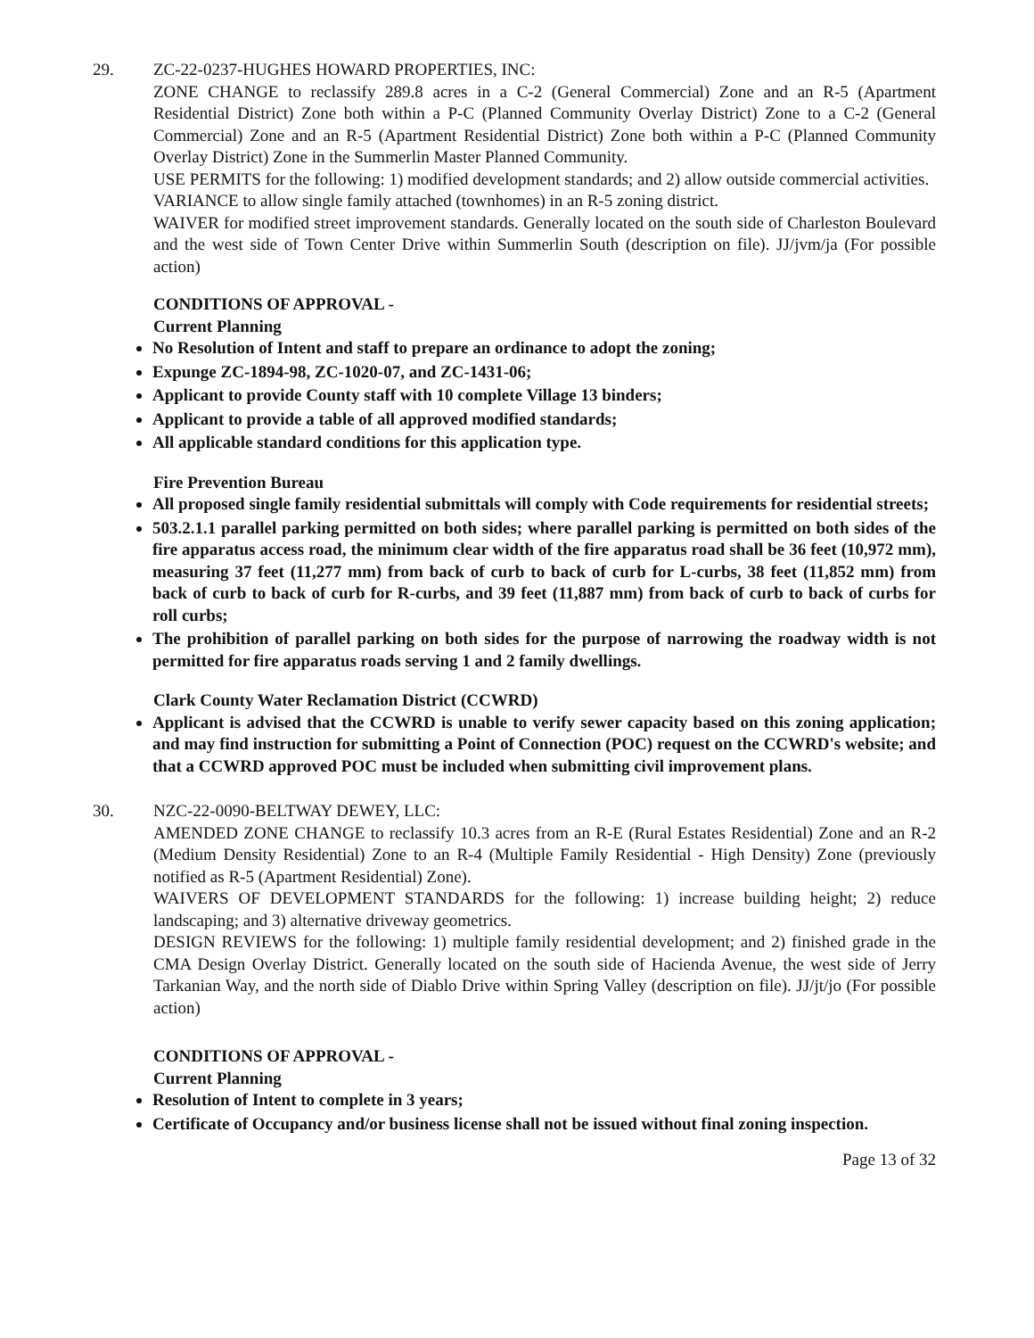29. ZC-22-0237-HUGHES HOWARD PROPERTIES, INC:
ZONE CHANGE to reclassify 289.8 acres in a C-2 (General Commercial) Zone and an R-5 (Apartment Residential District) Zone both within a P-C (Planned Community Overlay District) Zone to a C-2 (General Commercial) Zone and an R-5 (Apartment Residential District) Zone both within a P-C (Planned Community Overlay District) Zone in the Summerlin Master Planned Community.
USE PERMITS for the following: 1) modified development standards; and 2) allow outside commercial activities.
VARIANCE to allow single family attached (townhomes) in an R-5 zoning district.
WAIVER for modified street improvement standards. Generally located on the south side of Charleston Boulevard and the west side of Town Center Drive within Summerlin South (description on file). JJ/jvm/ja (For possible action)
CONDITIONS OF APPROVAL -
Current Planning
No Resolution of Intent and staff to prepare an ordinance to adopt the zoning;
Expunge ZC-1894-98, ZC-1020-07, and ZC-1431-06;
Applicant to provide County staff with 10 complete Village 13 binders;
Applicant to provide a table of all approved modified standards;
All applicable standard conditions for this application type.
Fire Prevention Bureau
All proposed single family residential submittals will comply with Code requirements for residential streets;
503.2.1.1 parallel parking permitted on both sides; where parallel parking is permitted on both sides of the fire apparatus access road, the minimum clear width of the fire apparatus road shall be 36 feet (10,972 mm), measuring 37 feet (11,277 mm) from back of curb to back of curb for L-curbs, 38 feet (11,852 mm) from back of curb to back of curb for R-curbs, and 39 feet (11,887 mm) from back of curb to back of curbs for roll curbs;
The prohibition of parallel parking on both sides for the purpose of narrowing the roadway width is not permitted for fire apparatus roads serving 1 and 2 family dwellings.
Clark County Water Reclamation District (CCWRD)
Applicant is advised that the CCWRD is unable to verify sewer capacity based on this zoning application; and may find instruction for submitting a Point of Connection (POC) request on the CCWRD's website; and that a CCWRD approved POC must be included when submitting civil improvement plans.
30. NZC-22-0090-BELTWAY DEWEY, LLC:
AMENDED ZONE CHANGE to reclassify 10.3 acres from an R-E (Rural Estates Residential) Zone and an R-2 (Medium Density Residential) Zone to an R-4 (Multiple Family Residential - High Density) Zone (previously notified as R-5 (Apartment Residential) Zone).
WAIVERS OF DEVELOPMENT STANDARDS for the following: 1) increase building height; 2) reduce landscaping; and 3) alternative driveway geometrics.
DESIGN REVIEWS for the following: 1) multiple family residential development; and 2) finished grade in the CMA Design Overlay District. Generally located on the south side of Hacienda Avenue, the west side of Jerry Tarkanian Way, and the north side of Diablo Drive within Spring Valley (description on file). JJ/jt/jo (For possible action)
CONDITIONS OF APPROVAL -
Current Planning
Resolution of Intent to complete in 3 years;
Certificate of Occupancy and/or business license shall not be issued without final zoning inspection.
Page 13 of 32